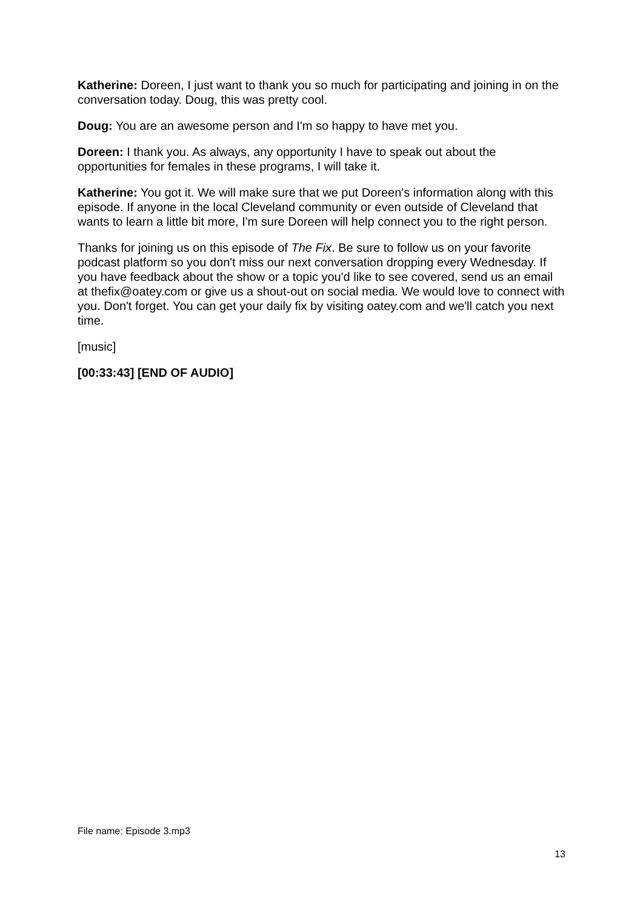Katherine: Doreen, I just want to thank you so much for participating and joining in on the conversation today. Doug, this was pretty cool.
Doug: You are an awesome person and I'm so happy to have met you.
Doreen: I thank you. As always, any opportunity I have to speak out about the opportunities for females in these programs, I will take it.
Katherine: You got it. We will make sure that we put Doreen's information along with this episode. If anyone in the local Cleveland community or even outside of Cleveland that wants to learn a little bit more, I'm sure Doreen will help connect you to the right person.
Thanks for joining us on this episode of The Fix. Be sure to follow us on your favorite podcast platform so you don't miss our next conversation dropping every Wednesday. If you have feedback about the show or a topic you'd like to see covered, send us an email at thefix@oatey.com or give us a shout-out on social media. We would love to connect with you. Don't forget. You can get your daily fix by visiting oatey.com and we'll catch you next time.
[music]
[00:33:43] [END OF AUDIO]
File name: Episode 3.mp3
13